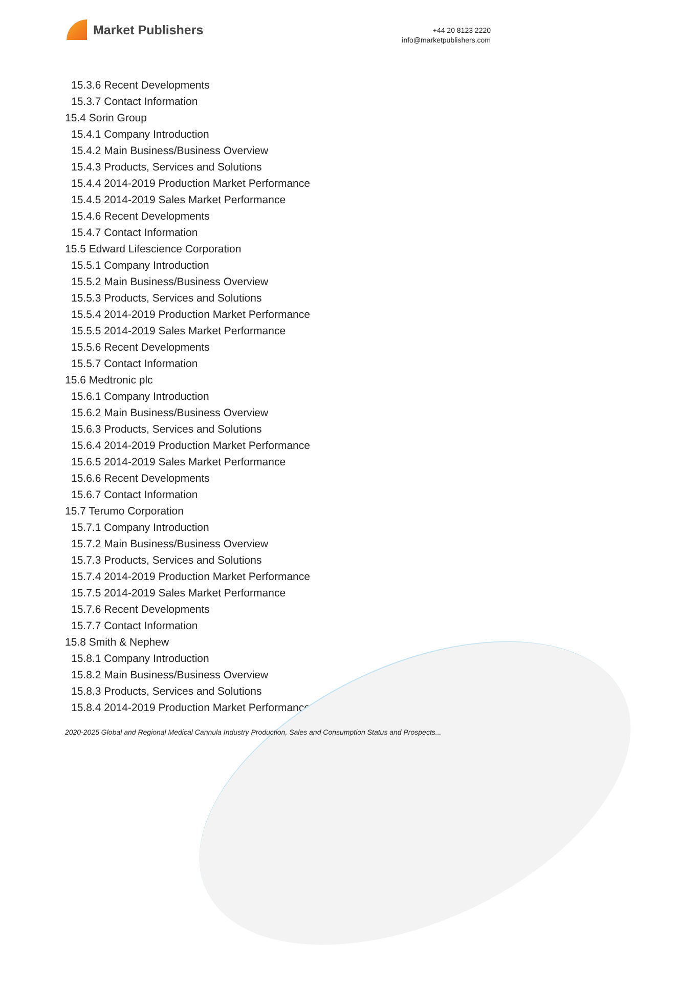Market Publishers
+44 20 8123 2220
info@marketpublishers.com
15.3.6 Recent Developments
15.3.7 Contact Information
15.4 Sorin Group
15.4.1 Company Introduction
15.4.2 Main Business/Business Overview
15.4.3 Products, Services and Solutions
15.4.4 2014-2019 Production Market Performance
15.4.5 2014-2019 Sales Market Performance
15.4.6 Recent Developments
15.4.7 Contact Information
15.5 Edward Lifescience Corporation
15.5.1 Company Introduction
15.5.2 Main Business/Business Overview
15.5.3 Products, Services and Solutions
15.5.4 2014-2019 Production Market Performance
15.5.5 2014-2019 Sales Market Performance
15.5.6 Recent Developments
15.5.7 Contact Information
15.6 Medtronic plc
15.6.1 Company Introduction
15.6.2 Main Business/Business Overview
15.6.3 Products, Services and Solutions
15.6.4 2014-2019 Production Market Performance
15.6.5 2014-2019 Sales Market Performance
15.6.6 Recent Developments
15.6.7 Contact Information
15.7 Terumo Corporation
15.7.1 Company Introduction
15.7.2 Main Business/Business Overview
15.7.3 Products, Services and Solutions
15.7.4 2014-2019 Production Market Performance
15.7.5 2014-2019 Sales Market Performance
15.7.6 Recent Developments
15.7.7 Contact Information
15.8 Smith & Nephew
15.8.1 Company Introduction
15.8.2 Main Business/Business Overview
15.8.3 Products, Services and Solutions
15.8.4 2014-2019 Production Market Performance
2020-2025 Global and Regional Medical Cannula Industry Production, Sales and Consumption Status and Prospects...